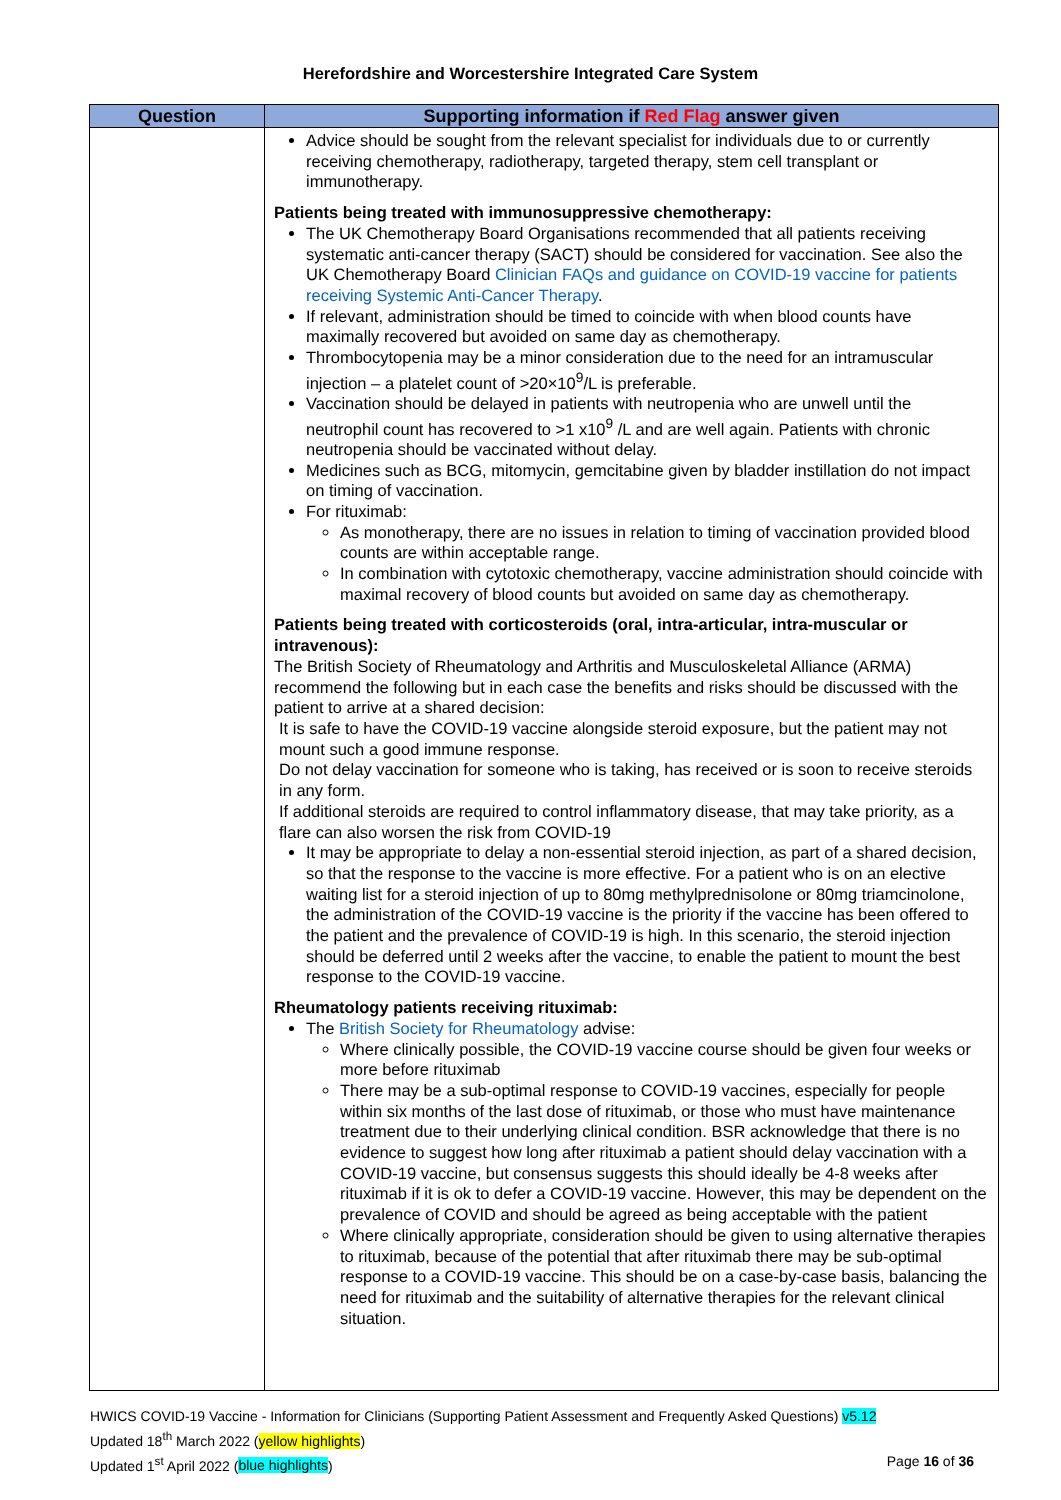Herefordshire and Worcestershire Integrated Care System
| Question | Supporting information if Red Flag answer given |
| --- | --- |
| | Advice should be sought from the relevant specialist for individuals due to or currently receiving chemotherapy, radiotherapy, targeted therapy, stem cell transplant or immunotherapy. Patients being treated with immunosuppressive chemotherapy: The UK Chemotherapy Board Organisations recommended that all patients receiving systematic anti-cancer therapy (SACT) should be considered for vaccination. See also the UK Chemotherapy Board Clinician FAQs and guidance on COVID-19 vaccine for patients receiving Systemic Anti-Cancer Therapy . If relevant, administration should be timed to coincide with when blood counts have maximally recovered but avoided on same day as chemotherapy. Thrombocytopenia may be a minor consideration due to the need for an intramuscular injection – a platelet count of >20×10<sup>9</sup>/L is preferable. Vaccination should be delayed in patients with neutropenia who are unwell until the neutrophil count has recovered to >1 x10<sup>9</sup> /L and are well again. Patients with chronic neutropenia should be vaccinated without delay. Medicines such as BCG, mitomycin, gemcitabine given by bladder instillation do not impact on timing of vaccination. For rituximab: As monotherapy, there are no issues in relation to timing of vaccination provided blood counts are within acceptable range. In combination with cytotoxic chemotherapy, vaccine administration should coincide with maximal recovery of blood counts but avoided on same day as chemotherapy. Patients being treated with corticosteroids (oral, intra-articular, intra-muscular or intravenous): The British Society of Rheumatology and Arthritis and Musculoskeletal Alliance (ARMA) recommend the following but in each case the benefits and risks should be discussed with the patient to arrive at a shared decision: It is safe to have the COVID-19 vaccine alongside steroid exposure, but the patient may not mount such a good immune response. Do not delay vaccination for someone who is taking, has received or is soon to receive steroids in any form. If additional steroids are required to control inflammatory disease, that may take priority, as a flare can also worsen the risk from COVID-19 It may be appropriate to delay a non-essential steroid injection, as part of a shared decision, so that the response to the vaccine is more effective. For a patient who is on an elective waiting list for a steroid injection of up to 80mg methylprednisolone or 80mg triamcinolone, the administration of the COVID-19 vaccine is the priority if the vaccine has been offered to the patient and the prevalence of COVID-19 is high. In this scenario, the steroid injection should be deferred until 2 weeks after the vaccine, to enable the patient to mount the best response to the COVID-19 vaccine. Rheumatology patients receiving rituximab: The British Society for Rheumatology advise: Where clinically possible, the COVID-19 vaccine course should be given four weeks or more before rituximab There may be a sub-optimal response to COVID-19 vaccines, especially for people within six months of the last dose of rituximab, or those who must have maintenance treatment due to their underlying clinical condition. BSR acknowledge that there is no evidence to suggest how long after rituximab a patient should delay vaccination with a COVID-19 vaccine, but consensus suggests this should ideally be 4-8 weeks after rituximab if it is ok to defer a COVID-19 vaccine. However, this may be dependent on the prevalence of COVID and should be agreed as being acceptable with the patient Where clinically appropriate, consideration should be given to using alternative therapies to rituximab, because of the potential that after rituximab there may be sub-optimal response to a COVID-19 vaccine. This should be on a case-by-case basis, balancing the need for rituximab and the suitability of alternative therapies for the relevant clinical situation. |
HWICS COVID-19 Vaccine - Information for Clinicians (Supporting Patient Assessment and Frequently Asked Questions) v5.12
Updated 18<sup>th</sup> March 2022 (yellow highlights)
Updated 1<sup>st</sup> April 2022 (blue highlights) Page 16 of 36